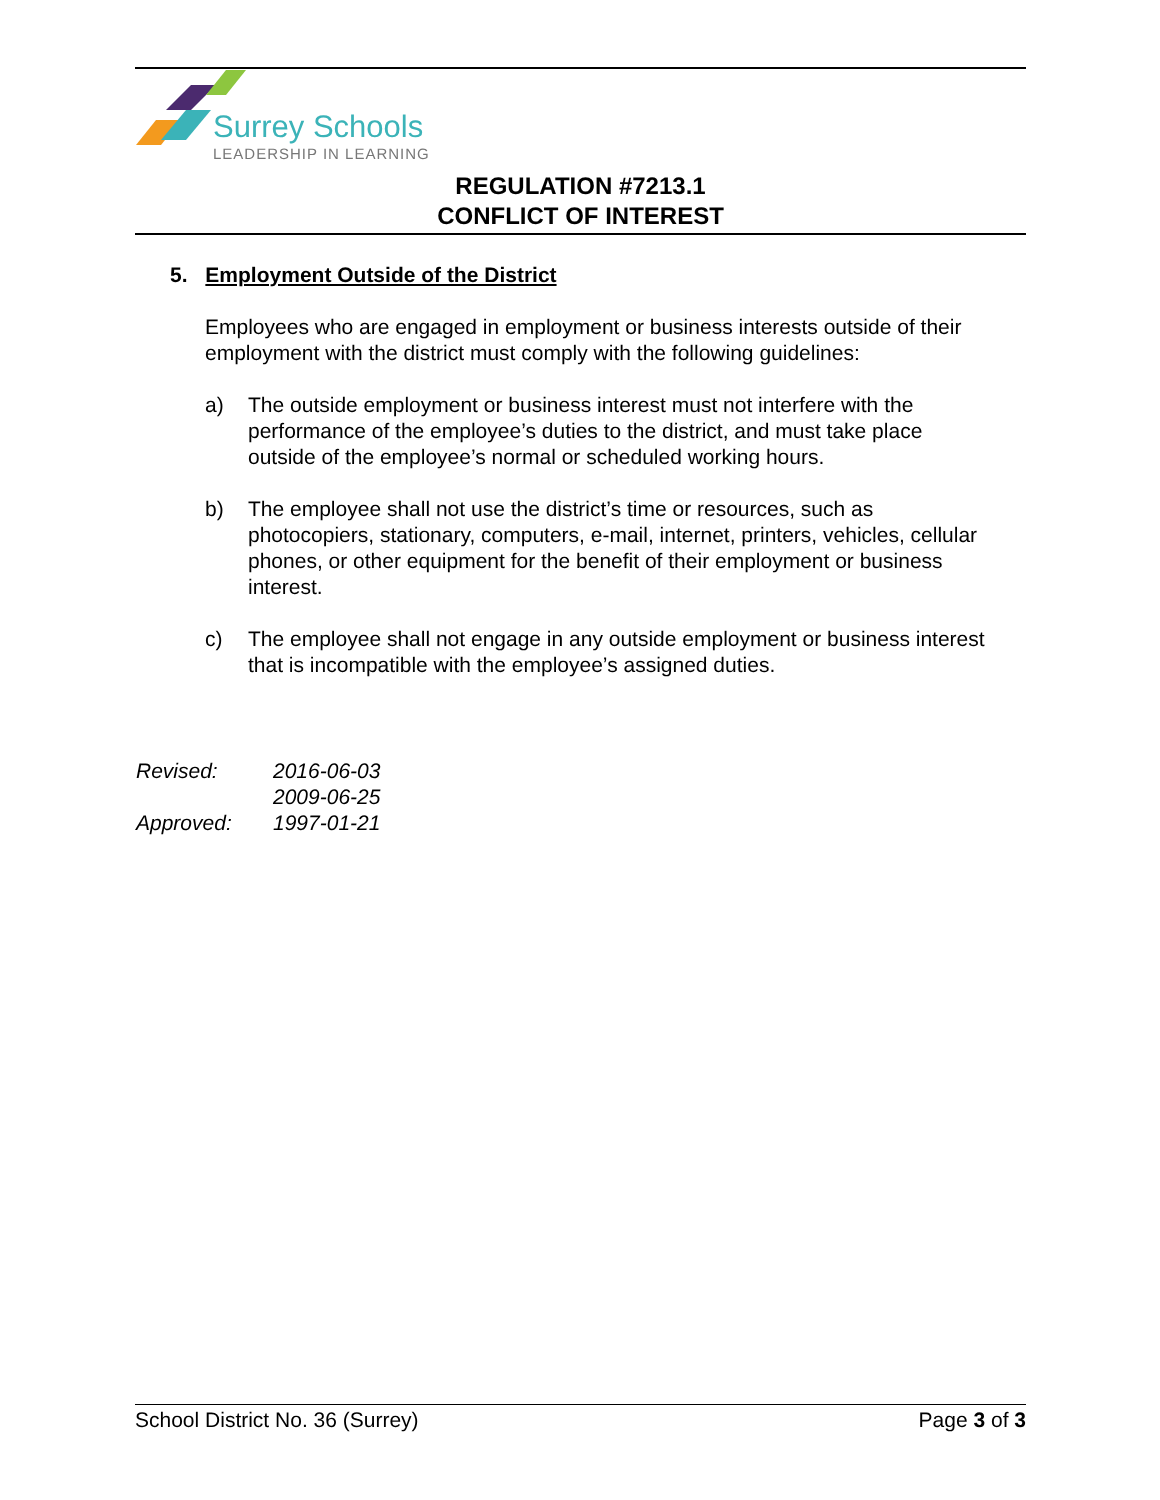Surrey Schools
LEADERSHIP IN LEARNING
REGULATION #7213.1
CONFLICT OF INTEREST
5. Employment Outside of the District
Employees who are engaged in employment or business interests outside of their employment with the district must comply with the following guidelines:
a) The outside employment or business interest must not interfere with the performance of the employee’s duties to the district, and must take place outside of the employee’s normal or scheduled working hours.
b) The employee shall not use the district’s time or resources, such as photocopiers, stationary, computers, e-mail, internet, printers, vehicles, cellular phones, or other equipment for the benefit of their employment or business interest.
c) The employee shall not engage in any outside employment or business interest that is incompatible with the employee’s assigned duties.
| Revised: | 2016-06-03 |
| | 2009-06-25 |
| Approved: | 1997-01-21 |
School District No. 36 (Surrey) Page 3 of 3